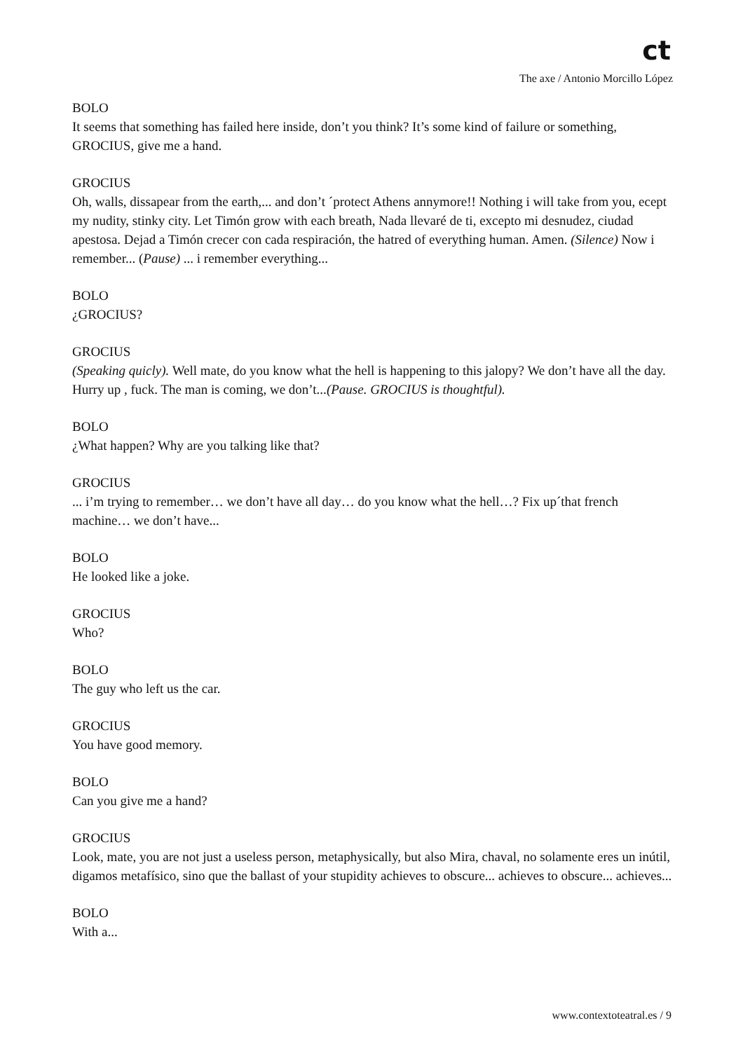ct
The axe / Antonio Morcillo López
BOLO
It seems that something has failed here inside, don’t you think? It’s some kind of failure or something, GROCIUS, give me a hand.
GROCIUS
Oh, walls, dissapear from the earth,... and don’t ´protect Athens annymore!! Nothing i will take from you, ecept my nudity, stinky city. Let Timón grow with each breath, Nada llevaré de ti, excepto mi desnudez, ciudad apestosa. Dejad a Timón crecer con cada respiración, the hatred of everything human. Amen. (Silence) Now i remember... (Pause) ... i remember everything...
BOLO
¿GROCIUS?
GROCIUS
(Speaking quicly). Well mate, do you know what the hell is happening to this jalopy? We don’t have all the day. Hurry up , fuck. The man is coming, we don’t...(Pause. GROCIUS is thoughtful).
BOLO
¿What happen? Why are you talking like that?
GROCIUS
... i’m trying to remember… we don’t have all day… do you know what the hell…? Fix up´that french machine… we don’t have...
BOLO
He looked like a joke.
GROCIUS
Who?
BOLO
The guy who left us the car.
GROCIUS
You have good memory.
BOLO
Can you give me a hand?
GROCIUS
Look, mate, you are not just a useless person, metaphysically, but also Mira, chaval, no solamente eres un inútil, digamos metafísico, sino que the ballast of your stupidity achieves to obscure... achieves to obscure... achieves...
BOLO
With a...
www.contextoteatral.es / 9